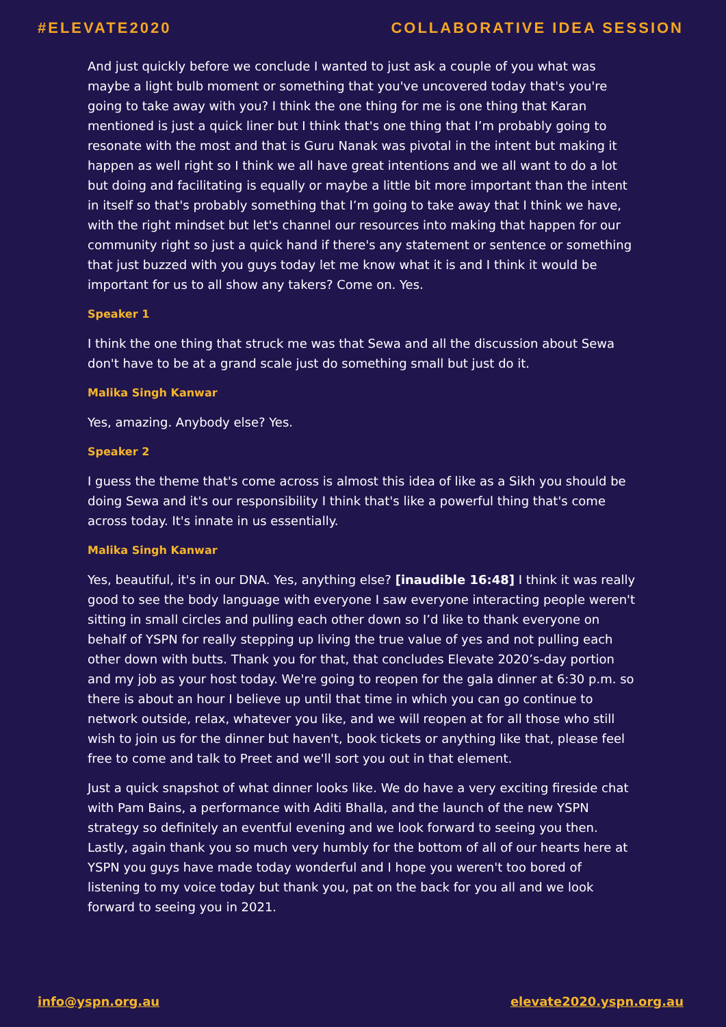#ELEVATE2020 COLLABORATIVE IDEA SESSION
And just quickly before we conclude I wanted to just ask a couple of you what was maybe a light bulb moment or something that you've uncovered today that's you're going to take away with you? I think the one thing for me is one thing that Karan mentioned is just a quick liner but I think that's one thing that I’m probably going to resonate with the most and that is Guru Nanak was pivotal in the intent but making it happen as well right so I think we all have great intentions and we all want to do a lot but doing and facilitating is equally or maybe a little bit more important than the intent in itself so that's probably something that I’m going to take away that I think we have, with the right mindset but let's channel our resources into making that happen for our community right so just a quick hand if there's any statement or sentence or something that just buzzed with you guys today let me know what it is and I think it would be important for us to all show any takers? Come on. Yes.
Speaker 1
I think the one thing that struck me was that Sewa and all the discussion about Sewa don't have to be at a grand scale just do something small but just do it.
Malika Singh Kanwar
Yes, amazing. Anybody else? Yes.
Speaker 2
I guess the theme that's come across is almost this idea of like as a Sikh you should be doing Sewa and it's our responsibility I think that's like a powerful thing that's come across today. It's innate in us essentially.
Malika Singh Kanwar
Yes, beautiful, it's in our DNA. Yes, anything else? [inaudible 16:48] I think it was really good to see the body language with everyone I saw everyone interacting people weren't sitting in small circles and pulling each other down so I’d like to thank everyone on behalf of YSPN for really stepping up living the true value of yes and not pulling each other down with butts. Thank you for that, that concludes Elevate 2020’s-day portion and my job as your host today. We're going to reopen for the gala dinner at 6:30 p.m. so there is about an hour I believe up until that time in which you can go continue to network outside, relax, whatever you like, and we will reopen at for all those who still wish to join us for the dinner but haven't, book tickets or anything like that, please feel free to come and talk to Preet and we'll sort you out in that element.
Just a quick snapshot of what dinner looks like. We do have a very exciting fireside chat with Pam Bains, a performance with Aditi Bhalla, and the launch of the new YSPN strategy so definitely an eventful evening and we look forward to seeing you then. Lastly, again thank you so much very humbly for the bottom of all of our hearts here at YSPN you guys have made today wonderful and I hope you weren't too bored of listening to my voice today but thank you, pat on the back for you all and we look forward to seeing you in 2021.
info@yspn.org.au elevate2020.yspn.org.au